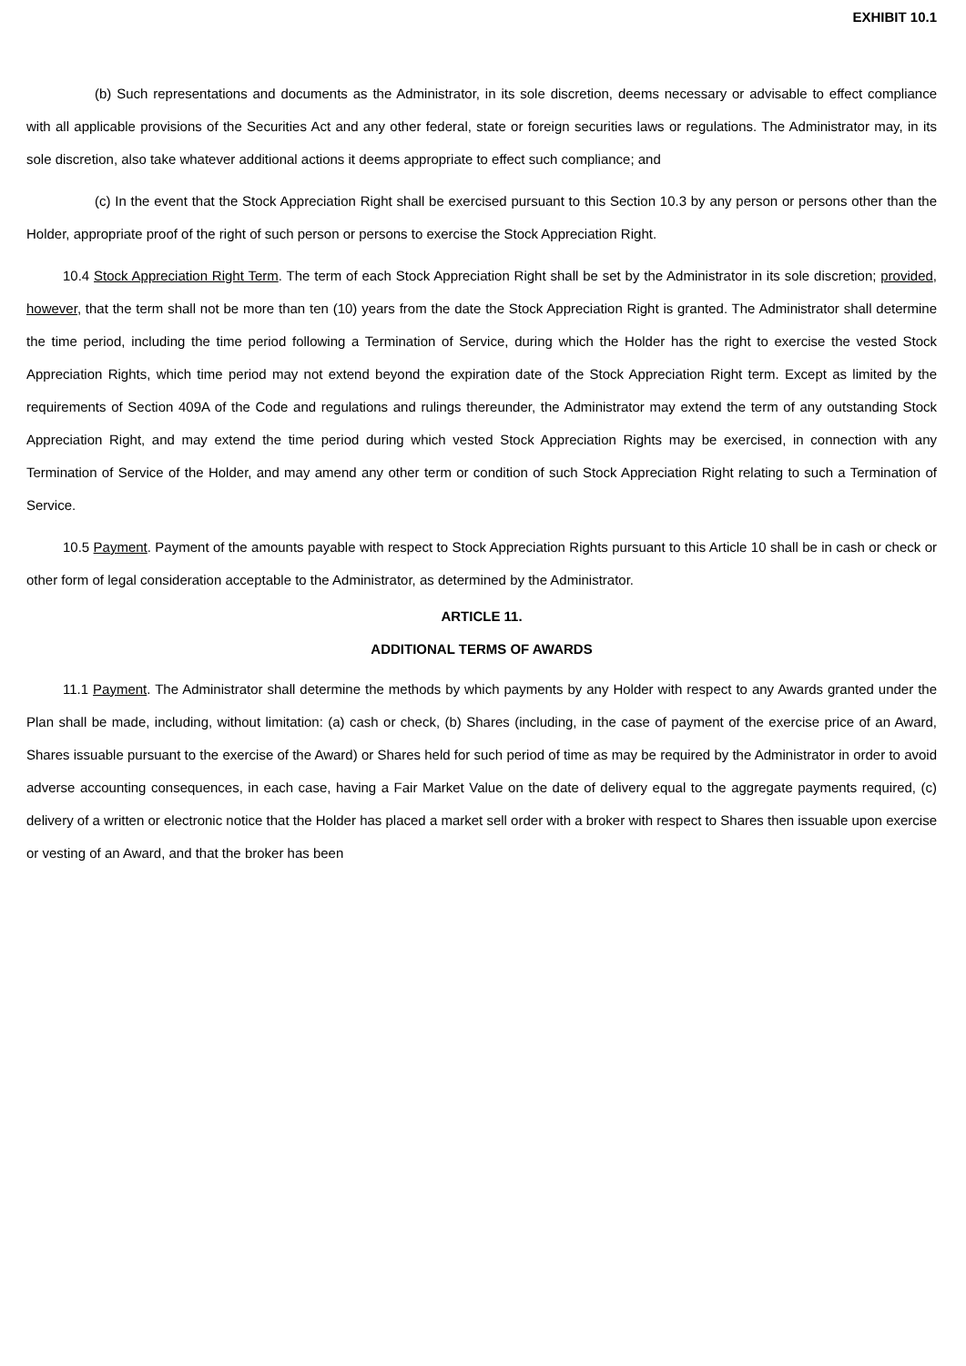EXHIBIT 10.1
(b) Such representations and documents as the Administrator, in its sole discretion, deems necessary or advisable to effect compliance with all applicable provisions of the Securities Act and any other federal, state or foreign securities laws or regulations. The Administrator may, in its sole discretion, also take whatever additional actions it deems appropriate to effect such compliance; and
(c) In the event that the Stock Appreciation Right shall be exercised pursuant to this Section 10.3 by any person or persons other than the Holder, appropriate proof of the right of such person or persons to exercise the Stock Appreciation Right.
10.4 Stock Appreciation Right Term. The term of each Stock Appreciation Right shall be set by the Administrator in its sole discretion; provided, however, that the term shall not be more than ten (10) years from the date the Stock Appreciation Right is granted. The Administrator shall determine the time period, including the time period following a Termination of Service, during which the Holder has the right to exercise the vested Stock Appreciation Rights, which time period may not extend beyond the expiration date of the Stock Appreciation Right term. Except as limited by the requirements of Section 409A of the Code and regulations and rulings thereunder, the Administrator may extend the term of any outstanding Stock Appreciation Right, and may extend the time period during which vested Stock Appreciation Rights may be exercised, in connection with any Termination of Service of the Holder, and may amend any other term or condition of such Stock Appreciation Right relating to such a Termination of Service.
10.5 Payment. Payment of the amounts payable with respect to Stock Appreciation Rights pursuant to this Article 10 shall be in cash or check or other form of legal consideration acceptable to the Administrator, as determined by the Administrator.
ARTICLE 11.
ADDITIONAL TERMS OF AWARDS
11.1 Payment. The Administrator shall determine the methods by which payments by any Holder with respect to any Awards granted under the Plan shall be made, including, without limitation: (a) cash or check, (b) Shares (including, in the case of payment of the exercise price of an Award, Shares issuable pursuant to the exercise of the Award) or Shares held for such period of time as may be required by the Administrator in order to avoid adverse accounting consequences, in each case, having a Fair Market Value on the date of delivery equal to the aggregate payments required, (c) delivery of a written or electronic notice that the Holder has placed a market sell order with a broker with respect to Shares then issuable upon exercise or vesting of an Award, and that the broker has been